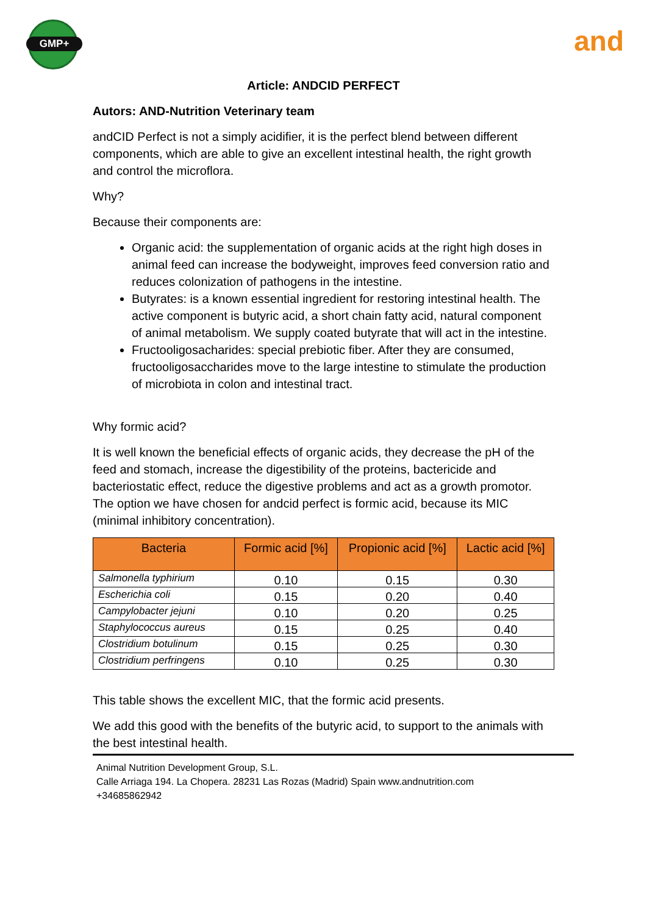GMP+ and
Article: ANDCID PERFECT
Autors: AND-Nutrition Veterinary team
andCID Perfect is not a simply acidifier, it is the perfect blend between different components, which are able to give an excellent intestinal health, the right growth and control the microflora.
Why?
Because their components are:
Organic acid: the supplementation of organic acids at the right high doses in animal feed can increase the bodyweight, improves feed conversion ratio and reduces colonization of pathogens in the intestine.
Butyrates: is a known essential ingredient for restoring intestinal health. The active component is butyric acid, a short chain fatty acid, natural component of animal metabolism. We supply coated butyrate that will act in the intestine.
Fructooligosacharides: special prebiotic fiber. After they are consumed, fructooligosaccharides move to the large intestine to stimulate the production of microbiota in colon and intestinal tract.
Why formic acid?
It is well known the beneficial effects of organic acids, they decrease the pH of the feed and stomach, increase the digestibility of the proteins, bactericide and bacteriostatic effect, reduce the digestive problems and act as a growth promotor. The option we have chosen for andcid perfect is formic acid, because its MIC (minimal inhibitory concentration).
| Bacteria | Formic acid [%] | Propionic acid [%] | Lactic acid [%] |
| --- | --- | --- | --- |
| Salmonella typhirium | 0.10 | 0.15 | 0.30 |
| Escherichia coli | 0.15 | 0.20 | 0.40 |
| Campylobacter jejuni | 0.10 | 0.20 | 0.25 |
| Staphylococcus aureus | 0.15 | 0.25 | 0.40 |
| Clostridium botulinum | 0.15 | 0.25 | 0.30 |
| Clostridium perfringens | 0.10 | 0.25 | 0.30 |
This table shows the excellent MIC, that the formic acid presents.
We add this good with the benefits of the butyric acid, to support to the animals with the best intestinal health.
Animal Nutrition Development Group, S.L.
Calle Arriaga 194. La Chopera. 28231 Las Rozas (Madrid) Spain www.andnutrition.com
+34685862942